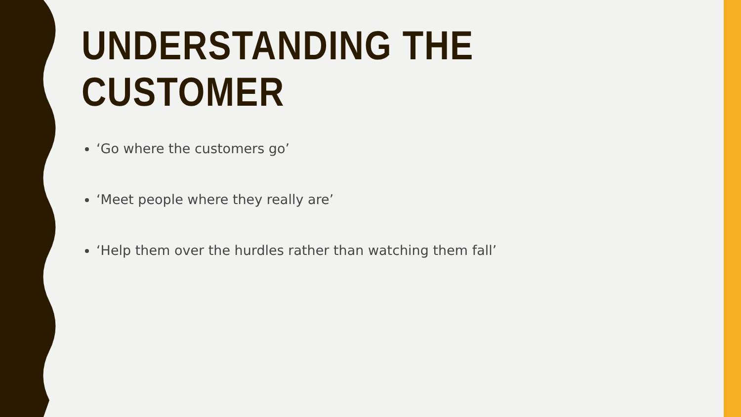UNDERSTANDING THE CUSTOMER
‘Go where the customers go’
‘Meet people where they really are’
‘Help them over the hurdles rather than watching them fall’